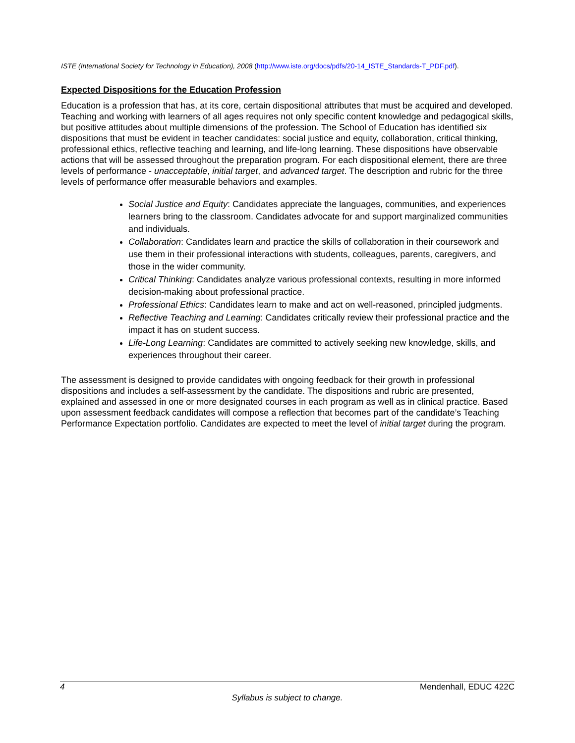ISTE (International Society for Technology in Education), 2008 (http://www.iste.org/docs/pdfs/20-14_ISTE_Standards-T_PDF.pdf).
Expected Dispositions for the Education Profession
Education is a profession that has, at its core, certain dispositional attributes that must be acquired and developed. Teaching and working with learners of all ages requires not only specific content knowledge and pedagogical skills, but positive attitudes about multiple dimensions of the profession. The School of Education has identified six dispositions that must be evident in teacher candidates: social justice and equity, collaboration, critical thinking, professional ethics, reflective teaching and learning, and life-long learning. These dispositions have observable actions that will be assessed throughout the preparation program. For each dispositional element, there are three levels of performance - unacceptable, initial target, and advanced target. The description and rubric for the three levels of performance offer measurable behaviors and examples.
Social Justice and Equity: Candidates appreciate the languages, communities, and experiences learners bring to the classroom. Candidates advocate for and support marginalized communities and individuals.
Collaboration: Candidates learn and practice the skills of collaboration in their coursework and use them in their professional interactions with students, colleagues, parents, caregivers, and those in the wider community.
Critical Thinking: Candidates analyze various professional contexts, resulting in more informed decision-making about professional practice.
Professional Ethics: Candidates learn to make and act on well-reasoned, principled judgments.
Reflective Teaching and Learning: Candidates critically review their professional practice and the impact it has on student success.
Life-Long Learning: Candidates are committed to actively seeking new knowledge, skills, and experiences throughout their career.
The assessment is designed to provide candidates with ongoing feedback for their growth in professional dispositions and includes a self-assessment by the candidate. The dispositions and rubric are presented, explained and assessed in one or more designated courses in each program as well as in clinical practice. Based upon assessment feedback candidates will compose a reflection that becomes part of the candidate’s Teaching Performance Expectation portfolio. Candidates are expected to meet the level of initial target during the program.
4 Mendenhall, EDUC 422C
Syllabus is subject to change.